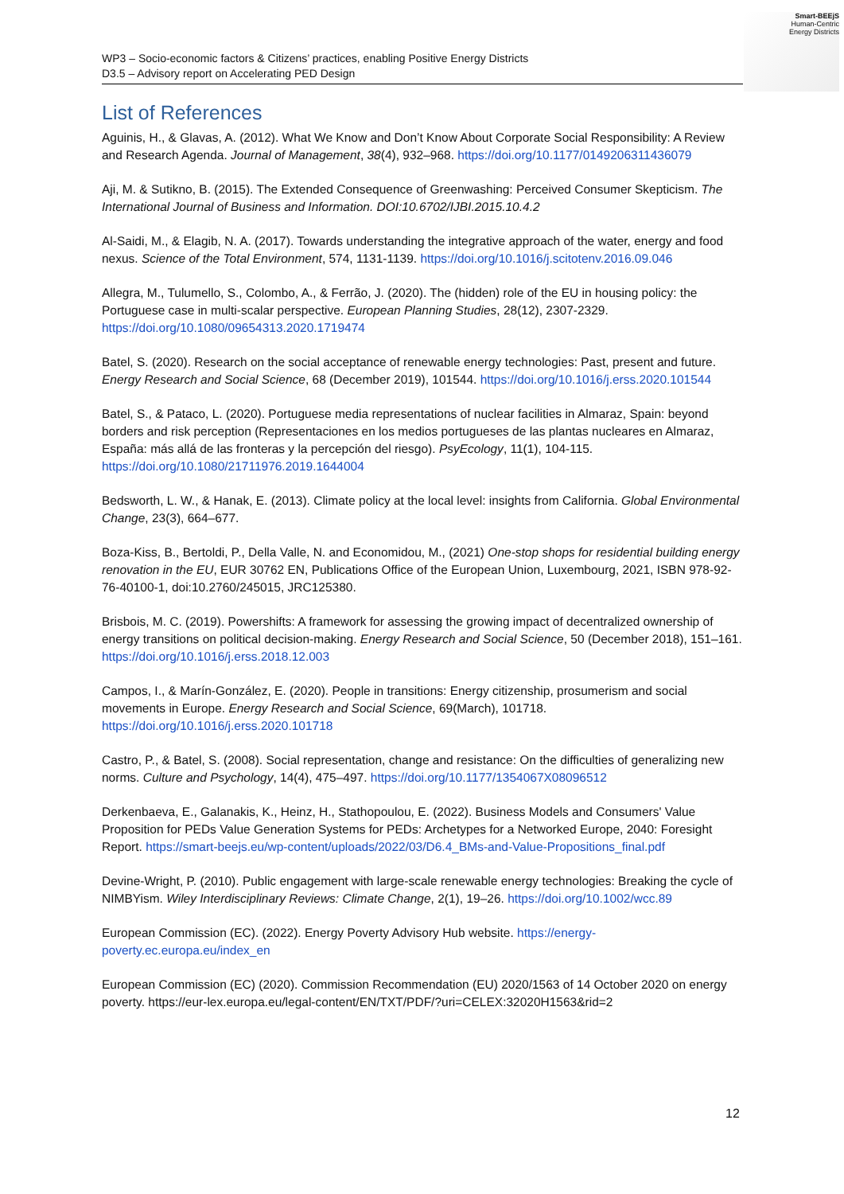WP3 – Socio-economic factors & Citizens’ practices, enabling Positive Energy Districts
D3.5 – Advisory report on Accelerating PED Design
Smart-BEEjS
Human-Centric
Energy Districts
List of References
Aguinis, H., & Glavas, A. (2012). What We Know and Don’t Know About Corporate Social Responsibility: A Review and Research Agenda. Journal of Management, 38(4), 932–968. https://doi.org/10.1177/0149206311436079
Aji, M. & Sutikno, B. (2015). The Extended Consequence of Greenwashing: Perceived Consumer Skepticism. The International Journal of Business and Information. DOI:10.6702/IJBI.2015.10.4.2
Al-Saidi, M., & Elagib, N. A. (2017). Towards understanding the integrative approach of the water, energy and food nexus. Science of the Total Environment, 574, 1131-1139. https://doi.org/10.1016/j.scitotenv.2016.09.046
Allegra, M., Tulumello, S., Colombo, A., & Ferrão, J. (2020). The (hidden) role of the EU in housing policy: the Portuguese case in multi-scalar perspective. European Planning Studies, 28(12), 2307-2329. https://doi.org/10.1080/09654313.2020.1719474
Batel, S. (2020). Research on the social acceptance of renewable energy technologies: Past, present and future. Energy Research and Social Science, 68 (December 2019), 101544. https://doi.org/10.1016/j.erss.2020.101544
Batel, S., & Pataco, L. (2020). Portuguese media representations of nuclear facilities in Almaraz, Spain: beyond borders and risk perception (Representaciones en los medios portugueses de las plantas nucleares en Almaraz, España: más allá de las fronteras y la percepción del riesgo). PsyEcology, 11(1), 104-115. https://doi.org/10.1080/21711976.2019.1644004
Bedsworth, L. W., & Hanak, E. (2013). Climate policy at the local level: insights from California. Global Environmental Change, 23(3), 664–677.
Boza-Kiss, B., Bertoldi, P., Della Valle, N. and Economidou, M., (2021) One-stop shops for residential building energy renovation in the EU, EUR 30762 EN, Publications Office of the European Union, Luxembourg, 2021, ISBN 978-92-76-40100-1, doi:10.2760/245015, JRC125380.
Brisbois, M. C. (2019). Powershifts: A framework for assessing the growing impact of decentralized ownership of energy transitions on political decision-making. Energy Research and Social Science, 50 (December 2018), 151–161. https://doi.org/10.1016/j.erss.2018.12.003
Campos, I., & Marín-González, E. (2020). People in transitions: Energy citizenship, prosumerism and social movements in Europe. Energy Research and Social Science, 69(March), 101718. https://doi.org/10.1016/j.erss.2020.101718
Castro, P., & Batel, S. (2008). Social representation, change and resistance: On the difficulties of generalizing new norms. Culture and Psychology, 14(4), 475–497. https://doi.org/10.1177/1354067X08096512
Derkenbaeva, E., Galanakis, K., Heinz, H., Stathopoulou, E. (2022). Business Models and Consumers' Value Proposition for PEDs Value Generation Systems for PEDs: Archetypes for a Networked Europe, 2040: Foresight Report. https://smart-beejs.eu/wp-content/uploads/2022/03/D6.4_BMs-and-Value-Propositions_final.pdf
Devine-Wright, P. (2010). Public engagement with large-scale renewable energy technologies: Breaking the cycle of NIMBYism. Wiley Interdisciplinary Reviews: Climate Change, 2(1), 19–26. https://doi.org/10.1002/wcc.89
European Commission (EC). (2022). Energy Poverty Advisory Hub website. https://energy-poverty.ec.europa.eu/index_en
European Commission (EC) (2020). Commission Recommendation (EU) 2020/1563 of 14 October 2020 on energy poverty. https://eur-lex.europa.eu/legal-content/EN/TXT/PDF/?uri=CELEX:32020H1563&rid=2
12